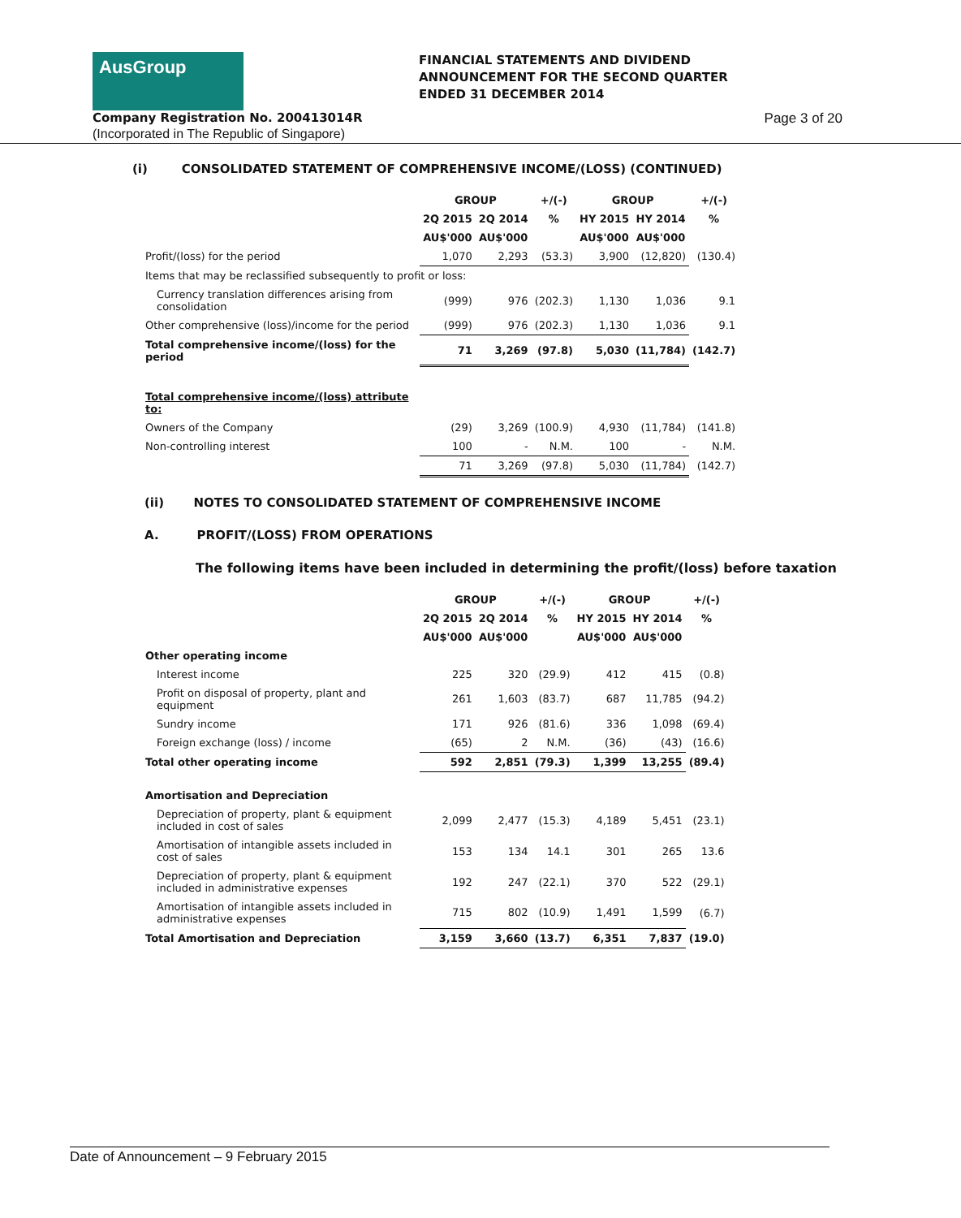AusGroup
FINANCIAL STATEMENTS AND DIVIDEND
ANNOUNCEMENT FOR THE SECOND QUARTER
ENDED 31 DECEMBER 2014
Company Registration No. 200413014R Page 3 of 20
(Incorporated in The Republic of Singapore)
(i) CONSOLIDATED STATEMENT OF COMPREHENSIVE INCOME/(LOSS) (CONTINUED)
| | GROUP | | +/(-) | GROUP | | +/(-) |
| --- | --- | --- | --- | --- | --- | --- |
| | 2Q 2015 | 2Q 2014 | % | HY 2015 | HY 2014 | % |
| | AU$'000 | AU$'000 | | AU$'000 | AU$'000 | |
| Profit/(loss) for the period | 1,070 | 2,293 | (53.3) | 3,900 | (12,820) | (130.4) |
| Items that may be reclassified subsequently to profit or loss: | | | | | | |
| Currency translation differences arising from consolidation | (999) | 976 | (202.3) | 1,130 | 1,036 | 9.1 |
| Other comprehensive (loss)/income for the period | (999) | 976 | (202.3) | 1,130 | 1,036 | 9.1 |
| Total comprehensive income/(loss) for the period | 71 | 3,269 | (97.8) | 5,030 | (11,784) | (142.7) |
| Total comprehensive income/(loss) attribute to: | | | | | | |
| Owners of the Company | (29) | 3,269 | (100.9) | 4,930 | (11,784) | (141.8) |
| Non-controlling interest | 100 | - | N.M. | 100 | - | N.M. |
| | 71 | 3,269 | (97.8) | 5,030 | (11,784) | (142.7) |
(ii) NOTES TO CONSOLIDATED STATEMENT OF COMPREHENSIVE INCOME
A. PROFIT/(LOSS) FROM OPERATIONS
The following items have been included in determining the profit/(loss) before taxation
| | GROUP | | +/(-) | GROUP | | +/(-) |
| --- | --- | --- | --- | --- | --- | --- |
| | 2Q 2015 | 2Q 2014 | % | HY 2015 | HY 2014 | % |
| | AU$'000 | AU$'000 | | AU$'000 | AU$'000 | |
| Other operating income | | | | | | |
| Interest income | 225 | 320 | (29.9) | 412 | 415 | (0.8) |
| Profit on disposal of property, plant and equipment | 261 | 1,603 | (83.7) | 687 | 11,785 | (94.2) |
| Sundry income | 171 | 926 | (81.6) | 336 | 1,098 | (69.4) |
| Foreign exchange (loss) / income | (65) | 2 | N.M. | (36) | (43) | (16.6) |
| Total other operating income | 592 | 2,851 | (79.3) | 1,399 | 13,255 | (89.4) |
| Amortisation and Depreciation | | | | | | |
| Depreciation of property, plant & equipment included in cost of sales | 2,099 | 2,477 | (15.3) | 4,189 | 5,451 | (23.1) |
| Amortisation of intangible assets included in cost of sales | 153 | 134 | 14.1 | 301 | 265 | 13.6 |
| Depreciation of property, plant & equipment included in administrative expenses | 192 | 247 | (22.1) | 370 | 522 | (29.1) |
| Amortisation of intangible assets included in administrative expenses | 715 | 802 | (10.9) | 1,491 | 1,599 | (6.7) |
| Total Amortisation and Depreciation | 3,159 | 3,660 | (13.7) | 6,351 | 7,837 | (19.0) |
Date of Announcement – 9 February 2015